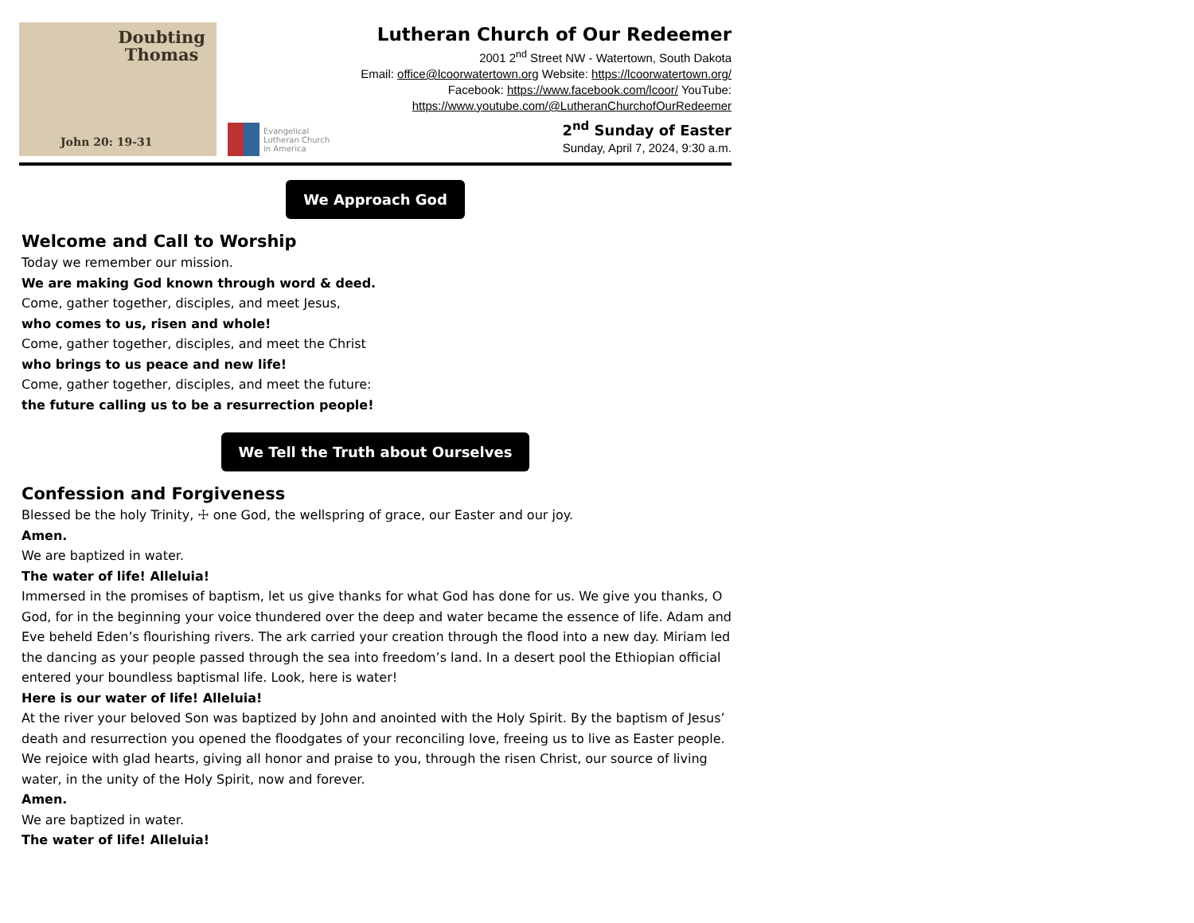Doubting
Thomas
John 20: 19-31
Evangelical
Lutheran Church
in America
Lutheran Church of Our Redeemer
2001 2<sup>nd</sup> Street NW - Watertown, South Dakota
Email: office@lcoorwatertown.org Website: https://lcoorwatertown.org/
Facebook: https://www.facebook.com/lcoor/ YouTube:
https://www.youtube.com/@LutheranChurchofOurRedeemer
2<sup>nd</sup> Sunday of Easter
Sunday, April 7, 2024, 9:30 a.m.
We Approach God
Welcome and Call to Worship
Today we remember our mission.
We are making God known through word & deed.
Come, gather together, disciples, and meet Jesus,
who comes to us, risen and whole!
Come, gather together, disciples, and meet the Christ
who brings to us peace and new life!
Come, gather together, disciples, and meet the future:
the future calling us to be a resurrection people!
We Tell the Truth about Ourselves
Confession and Forgiveness
Blessed be the holy Trinity, ☩ one God, the wellspring of grace, our Easter and our joy.
Amen.
We are baptized in water.
The water of life! Alleluia!
Immersed in the promises of baptism, let us give thanks for what God has done for us. We give you thanks, O God, for in the beginning your voice thundered over the deep and water became the essence of life. Adam and Eve beheld Eden’s flourishing rivers. The ark carried your creation through the flood into a new day. Miriam led the dancing as your people passed through the sea into freedom’s land. In a desert pool the Ethiopian official entered your boundless baptismal life. Look, here is water!
Here is our water of life! Alleluia!
At the river your beloved Son was baptized by John and anointed with the Holy Spirit. By the baptism of Jesus’ death and resurrection you opened the floodgates of your reconciling love, freeing us to live as Easter people. We rejoice with glad hearts, giving all honor and praise to you, through the risen Christ, our source of living water, in the unity of the Holy Spirit, now and forever.
Amen.
We are baptized in water.
The water of life! Alleluia!